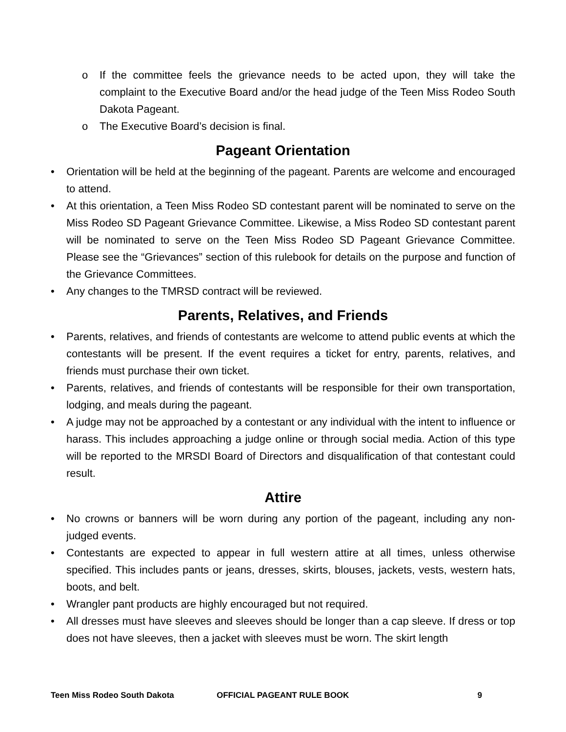o If the committee feels the grievance needs to be acted upon, they will take the complaint to the Executive Board and/or the head judge of the Teen Miss Rodeo South Dakota Pageant.
o The Executive Board’s decision is final.
Pageant Orientation
• Orientation will be held at the beginning of the pageant. Parents are welcome and encouraged to attend.
• At this orientation, a Teen Miss Rodeo SD contestant parent will be nominated to serve on the Miss Rodeo SD Pageant Grievance Committee. Likewise, a Miss Rodeo SD contestant parent will be nominated to serve on the Teen Miss Rodeo SD Pageant Grievance Committee. Please see the “Grievances” section of this rulebook for details on the purpose and function of the Grievance Committees.
• Any changes to the TMRSD contract will be reviewed.
Parents, Relatives, and Friends
• Parents, relatives, and friends of contestants are welcome to attend public events at which the contestants will be present. If the event requires a ticket for entry, parents, relatives, and friends must purchase their own ticket.
• Parents, relatives, and friends of contestants will be responsible for their own transportation, lodging, and meals during the pageant.
• A judge may not be approached by a contestant or any individual with the intent to influence or harass. This includes approaching a judge online or through social media. Action of this type will be reported to the MRSDI Board of Directors and disqualification of that contestant could result.
Attire
• No crowns or banners will be worn during any portion of the pageant, including any non-judged events.
• Contestants are expected to appear in full western attire at all times, unless otherwise specified. This includes pants or jeans, dresses, skirts, blouses, jackets, vests, western hats, boots, and belt.
• Wrangler pant products are highly encouraged but not required.
• All dresses must have sleeves and sleeves should be longer than a cap sleeve. If dress or top does not have sleeves, then a jacket with sleeves must be worn. The skirt length
Teen Miss Rodeo South Dakota OFFICIAL PAGEANT RULE BOOK 9